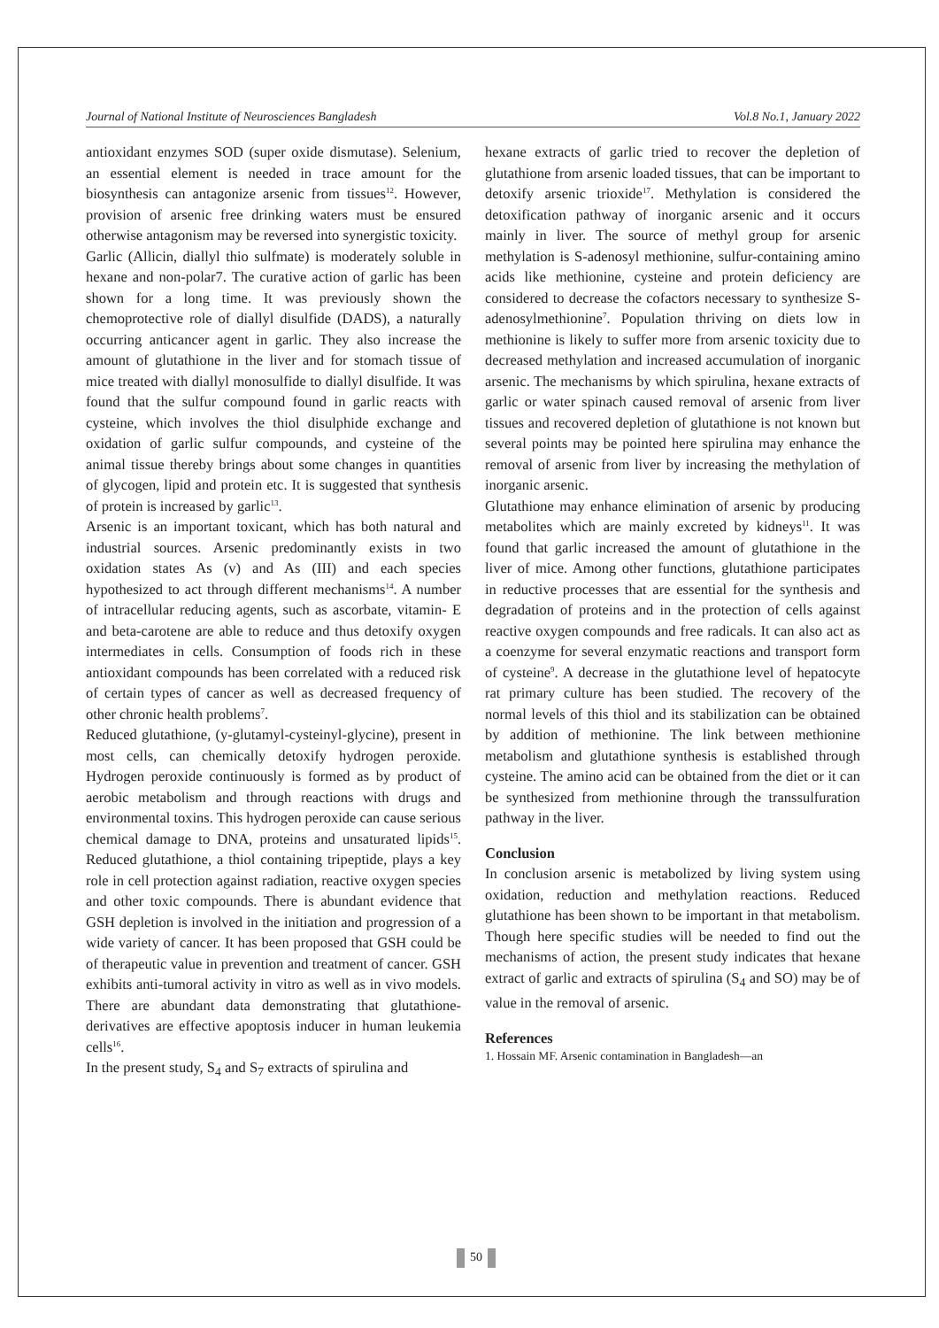Journal of National Institute of Neurosciences Bangladesh Vol.8 No.1, January 2022
antioxidant enzymes SOD (super oxide dismutase). Selenium, an essential element is needed in trace amount for the biosynthesis can antagonize arsenic from tissues<sup>12</sup>. However, provision of arsenic free drinking waters must be ensured otherwise antagonism may be reversed into synergistic toxicity.
Garlic (Allicin, diallyl thio sulfmate) is moderately soluble in hexane and non-polar7. The curative action of garlic has been shown for a long time. It was previously shown the chemoprotective role of diallyl disulfide (DADS), a naturally occurring anticancer agent in garlic. They also increase the amount of glutathione in the liver and for stomach tissue of mice treated with diallyl monosulfide to diallyl disulfide. It was found that the sulfur compound found in garlic reacts with cysteine, which involves the thiol disulphide exchange and oxidation of garlic sulfur compounds, and cysteine of the animal tissue thereby brings about some changes in quantities of glycogen, lipid and protein etc. It is suggested that synthesis of protein is increased by garlic<sup>13</sup>.
Arsenic is an important toxicant, which has both natural and industrial sources. Arsenic predominantly exists in two oxidation states As (v) and As (III) and each species hypothesized to act through different mechanisms<sup>14</sup>. A number of intracellular reducing agents, such as ascorbate, vitamin- E and beta-carotene are able to reduce and thus detoxify oxygen intermediates in cells. Consumption of foods rich in these antioxidant compounds has been correlated with a reduced risk of certain types of cancer as well as decreased frequency of other chronic health problems<sup>7</sup>.
Reduced glutathione, (y-glutamyl-cysteinyl-glycine), present in most cells, can chemically detoxify hydrogen peroxide. Hydrogen peroxide continuously is formed as by product of aerobic metabolism and through reactions with drugs and environmental toxins. This hydrogen peroxide can cause serious chemical damage to DNA, proteins and unsaturated lipids<sup>15</sup>. Reduced glutathione, a thiol containing tripeptide, plays a key role in cell protection against radiation, reactive oxygen species and other toxic compounds. There is abundant evidence that GSH depletion is involved in the initiation and progression of a wide variety of cancer. It has been proposed that GSH could be of therapeutic value in prevention and treatment of cancer. GSH exhibits anti-tumoral activity in vitro as well as in vivo models. There are abundant data demonstrating that glutathione-derivatives are effective apoptosis inducer in human leukemia cells<sup>16</sup>.
In the present study, S<sub>4</sub> and S<sub>7</sub> extracts of spirulina and
hexane extracts of garlic tried to recover the depletion of glutathione from arsenic loaded tissues, that can be important to detoxify arsenic trioxide<sup>17</sup>. Methylation is considered the detoxification pathway of inorganic arsenic and it occurs mainly in liver. The source of methyl group for arsenic methylation is S-adenosyl methionine, sulfur-containing amino acids like methionine, cysteine and protein deficiency are considered to decrease the cofactors necessary to synthesize S-adenosylmethionine<sup>7</sup>. Population thriving on diets low in methionine is likely to suffer more from arsenic toxicity due to decreased methylation and increased accumulation of inorganic arsenic. The mechanisms by which spirulina, hexane extracts of garlic or water spinach caused removal of arsenic from liver tissues and recovered depletion of glutathione is not known but several points may be pointed here spirulina may enhance the removal of arsenic from liver by increasing the methylation of inorganic arsenic.
Glutathione may enhance elimination of arsenic by producing metabolites which are mainly excreted by kidneys<sup>11</sup>. It was found that garlic increased the amount of glutathione in the liver of mice. Among other functions, glutathione participates in reductive processes that are essential for the synthesis and degradation of proteins and in the protection of cells against reactive oxygen compounds and free radicals. It can also act as a coenzyme for several enzymatic reactions and transport form of cysteine<sup>9</sup>. A decrease in the glutathione level of hepatocyte rat primary culture has been studied. The recovery of the normal levels of this thiol and its stabilization can be obtained by addition of methionine. The link between methionine metabolism and glutathione synthesis is established through cysteine. The amino acid can be obtained from the diet or it can be synthesized from methionine through the transsulfuration pathway in the liver.
Conclusion
In conclusion arsenic is metabolized by living system using oxidation, reduction and methylation reactions. Reduced glutathione has been shown to be important in that metabolism. Though here specific studies will be needed to find out the mechanisms of action, the present study indicates that hexane extract of garlic and extracts of spirulina (S<sub>4</sub> and SO) may be of value in the removal of arsenic.
References
1. Hossain MF. Arsenic contamination in Bangladesh—an
50